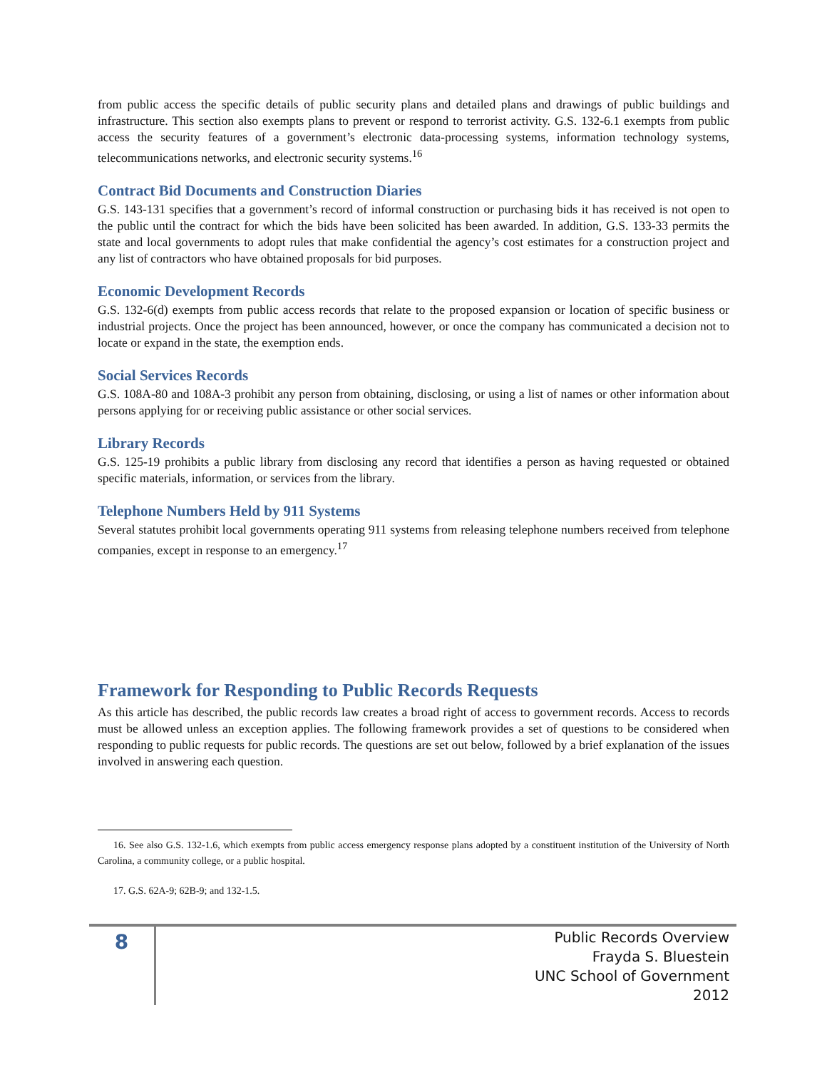from public access the specific details of public security plans and detailed plans and drawings of public buildings and infrastructure. This section also exempts plans to prevent or respond to terrorist activity. G.S. 132-6.1 exempts from public access the security features of a government’s electronic data-processing systems, information technology systems, telecommunications networks, and electronic security systems.<sup>16</sup>
Contract Bid Documents and Construction Diaries
G.S. 143-131 specifies that a government’s record of informal construction or purchasing bids it has received is not open to the public until the contract for which the bids have been solicited has been awarded. In addition, G.S. 133-33 permits the state and local governments to adopt rules that make confidential the agency’s cost estimates for a construction project and any list of contractors who have obtained proposals for bid purposes.
Economic Development Records
G.S. 132-6(d) exempts from public access records that relate to the proposed expansion or location of specific business or industrial projects. Once the project has been announced, however, or once the company has communicated a decision not to locate or expand in the state, the exemption ends.
Social Services Records
G.S. 108A-80 and 108A-3 prohibit any person from obtaining, disclosing, or using a list of names or other information about persons applying for or receiving public assistance or other social services.
Library Records
G.S. 125-19 prohibits a public library from disclosing any record that identifies a person as having requested or obtained specific materials, information, or services from the library.
Telephone Numbers Held by 911 Systems
Several statutes prohibit local governments operating 911 systems from releasing telephone numbers received from telephone companies, except in response to an emergency.<sup>17</sup>
Framework for Responding to Public Records Requests
As this article has described, the public records law creates a broad right of access to government records. Access to records must be allowed unless an exception applies. The following framework provides a set of questions to be considered when responding to public requests for public records. The questions are set out below, followed by a brief explanation of the issues involved in answering each question.
16. See also G.S. 132-1.6, which exempts from public access emergency response plans adopted by a constituent institution of the University of North Carolina, a community college, or a public hospital.
17. G.S. 62A-9; 62B-9; and 132-1.5.
8
Public Records Overview
Frayda S. Bluestein
UNC School of Government
2012